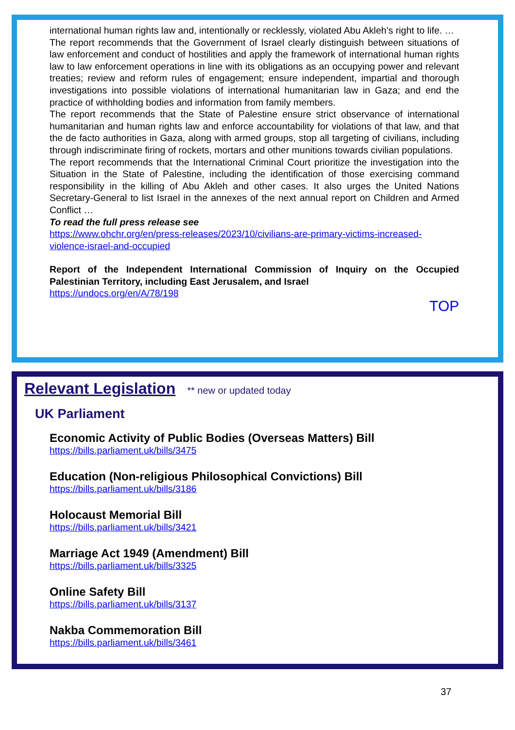international human rights law and, intentionally or recklessly, violated Abu Akleh’s right to life. …
The report recommends that the Government of Israel clearly distinguish between situations of law enforcement and conduct of hostilities and apply the framework of international human rights law to law enforcement operations in line with its obligations as an occupying power and relevant treaties; review and reform rules of engagement; ensure independent, impartial and thorough investigations into possible violations of international humanitarian law in Gaza; and end the practice of withholding bodies and information from family members.
The report recommends that the State of Palestine ensure strict observance of international humanitarian and human rights law and enforce accountability for violations of that law, and that the de facto authorities in Gaza, along with armed groups, stop all targeting of civilians, including through indiscriminate firing of rockets, mortars and other munitions towards civilian populations.
The report recommends that the International Criminal Court prioritize the investigation into the Situation in the State of Palestine, including the identification of those exercising command responsibility in the killing of Abu Akleh and other cases. It also urges the United Nations Secretary-General to list Israel in the annexes of the next annual report on Children and Armed Conflict …
To read the full press release see
https://www.ohchr.org/en/press-releases/2023/10/civilians-are-primary-victims-increased-violence-israel-and-occupied
Report of the Independent International Commission of Inquiry on the Occupied Palestinian Territory, including East Jerusalem, and Israel
https://undocs.org/en/A/78/198
TOP
Relevant Legislation
** new or updated today
UK Parliament
Economic Activity of Public Bodies (Overseas Matters) Bill
https://bills.parliament.uk/bills/3475
Education (Non-religious Philosophical Convictions) Bill
https://bills.parliament.uk/bills/3186
Holocaust Memorial Bill
https://bills.parliament.uk/bills/3421
Marriage Act 1949 (Amendment) Bill
https://bills.parliament.uk/bills/3325
Online Safety Bill
https://bills.parliament.uk/bills/3137
Nakba Commemoration Bill
https://bills.parliament.uk/bills/3461
37